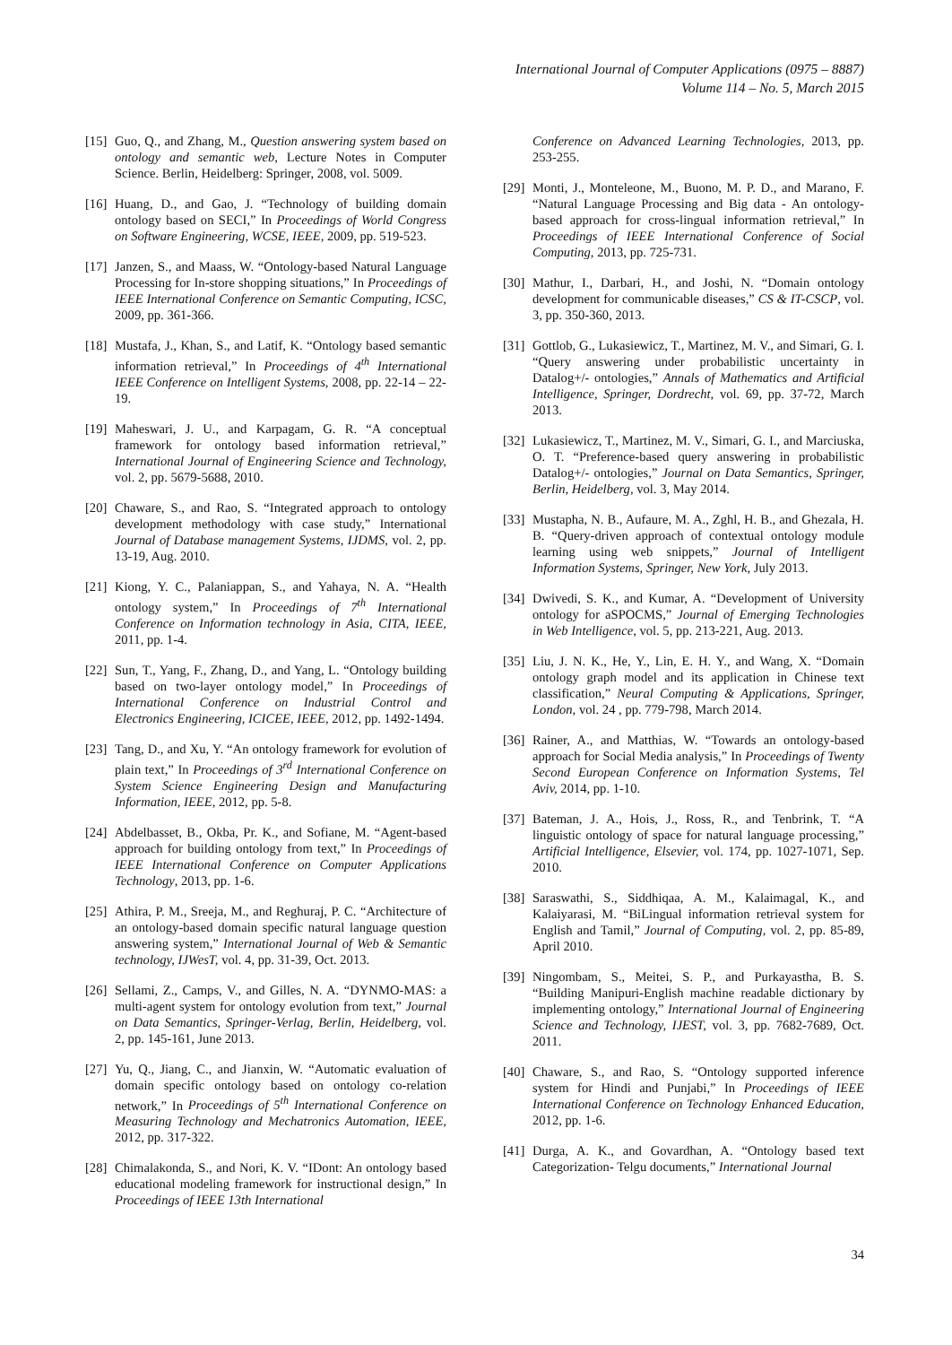International Journal of Computer Applications (0975 – 8887)
Volume 114 – No. 5, March 2015
[15] Guo, Q., and Zhang, M., Question answering system based on ontology and semantic web, Lecture Notes in Computer Science. Berlin, Heidelberg: Springer, 2008, vol. 5009.
[16] Huang, D., and Gao, J. “Technology of building domain ontology based on SECI,” In Proceedings of World Congress on Software Engineering, WCSE, IEEE, 2009, pp. 519-523.
[17] Janzen, S., and Maass, W. “Ontology-based Natural Language Processing for In-store shopping situations,” In Proceedings of IEEE International Conference on Semantic Computing, ICSC, 2009, pp. 361-366.
[18] Mustafa, J., Khan, S., and Latif, K. “Ontology based semantic information retrieval,” In Proceedings of 4<sup>th</sup> International IEEE Conference on Intelligent Systems, 2008, pp. 22-14 – 22-19.
[19] Maheswari, J. U., and Karpagam, G. R. “A conceptual framework for ontology based information retrieval,” International Journal of Engineering Science and Technology, vol. 2, pp. 5679-5688, 2010.
[20] Chaware, S., and Rao, S. “Integrated approach to ontology development methodology with case study,” International Journal of Database management Systems, IJDMS, vol. 2, pp. 13-19, Aug. 2010.
[21] Kiong, Y. C., Palaniappan, S., and Yahaya, N. A. “Health ontology system,” In Proceedings of 7<sup>th</sup> International Conference on Information technology in Asia, CITA, IEEE, 2011, pp. 1-4.
[22] Sun, T., Yang, F., Zhang, D., and Yang, L. “Ontology building based on two-layer ontology model,” In Proceedings of International Conference on Industrial Control and Electronics Engineering, ICICEE, IEEE, 2012, pp. 1492-1494.
[23] Tang, D., and Xu, Y. “An ontology framework for evolution of plain text,” In Proceedings of 3<sup>rd</sup> International Conference on System Science Engineering Design and Manufacturing Information, IEEE, 2012, pp. 5-8.
[24] Abdelbasset, B., Okba, Pr. K., and Sofiane, M. “Agent-based approach for building ontology from text,” In Proceedings of IEEE International Conference on Computer Applications Technology, 2013, pp. 1-6.
[25] Athira, P. M., Sreeja, M., and Reghuraj, P. C. “Architecture of an ontology-based domain specific natural language question answering system,” International Journal of Web & Semantic technology, IJWesT, vol. 4, pp. 31-39, Oct. 2013.
[26] Sellami, Z., Camps, V., and Gilles, N. A. “DYNMO-MAS: a multi-agent system for ontology evolution from text,” Journal on Data Semantics, Springer-Verlag, Berlin, Heidelberg, vol. 2, pp. 145-161, June 2013.
[27] Yu, Q., Jiang, C., and Jianxin, W. “Automatic evaluation of domain specific ontology based on ontology co-relation network,” In Proceedings of 5<sup>th</sup> International Conference on Measuring Technology and Mechatronics Automation, IEEE, 2012, pp. 317-322.
[28] Chimalakonda, S., and Nori, K. V. “IDont: An ontology based educational modeling framework for instructional design,” In Proceedings of IEEE 13th International
Conference on Advanced Learning Technologies, 2013, pp. 253-255.
[29] Monti, J., Monteleone, M., Buono, M. P. D., and Marano, F. “Natural Language Processing and Big data - An ontology-based approach for cross-lingual information retrieval,” In Proceedings of IEEE International Conference of Social Computing, 2013, pp. 725-731.
[30] Mathur, I., Darbari, H., and Joshi, N. “Domain ontology development for communicable diseases,” CS & IT-CSCP, vol. 3, pp. 350-360, 2013.
[31] Gottlob, G., Lukasiewicz, T., Martinez, M. V., and Simari, G. I. “Query answering under probabilistic uncertainty in Datalog+/- ontologies,” Annals of Mathematics and Artificial Intelligence, Springer, Dordrecht, vol. 69, pp. 37-72, March 2013.
[32] Lukasiewicz, T., Martinez, M. V., Simari, G. I., and Marciuska, O. T. “Preference-based query answering in probabilistic Datalog+/- ontologies,” Journal on Data Semantics, Springer, Berlin, Heidelberg, vol. 3, May 2014.
[33] Mustapha, N. B., Aufaure, M. A., Zghl, H. B., and Ghezala, H. B. “Query-driven approach of contextual ontology module learning using web snippets,” Journal of Intelligent Information Systems, Springer, New York, July 2013.
[34] Dwivedi, S. K., and Kumar, A. “Development of University ontology for aSPOCMS,” Journal of Emerging Technologies in Web Intelligence, vol. 5, pp. 213-221, Aug. 2013.
[35] Liu, J. N. K., He, Y., Lin, E. H. Y., and Wang, X. “Domain ontology graph model and its application in Chinese text classification,” Neural Computing & Applications, Springer, London, vol. 24 , pp. 779-798, March 2014.
[36] Rainer, A., and Matthias, W. “Towards an ontology-based approach for Social Media analysis,” In Proceedings of Twenty Second European Conference on Information Systems, Tel Aviv, 2014, pp. 1-10.
[37] Bateman, J. A., Hois, J., Ross, R., and Tenbrink, T. “A linguistic ontology of space for natural language processing,” Artificial Intelligence, Elsevier, vol. 174, pp. 1027-1071, Sep. 2010.
[38] Saraswathi, S., Siddhiqaa, A. M., Kalaimagal, K., and Kalaiyarasi, M. “BiLingual information retrieval system for English and Tamil,” Journal of Computing, vol. 2, pp. 85-89, April 2010.
[39] Ningombam, S., Meitei, S. P., and Purkayastha, B. S. “Building Manipuri-English machine readable dictionary by implementing ontology,” International Journal of Engineering Science and Technology, IJEST, vol. 3, pp. 7682-7689, Oct. 2011.
[40] Chaware, S., and Rao, S. “Ontology supported inference system for Hindi and Punjabi,” In Proceedings of IEEE International Conference on Technology Enhanced Education, 2012, pp. 1-6.
[41] Durga, A. K., and Govardhan, A. “Ontology based text Categorization- Telgu documents,” International Journal
34